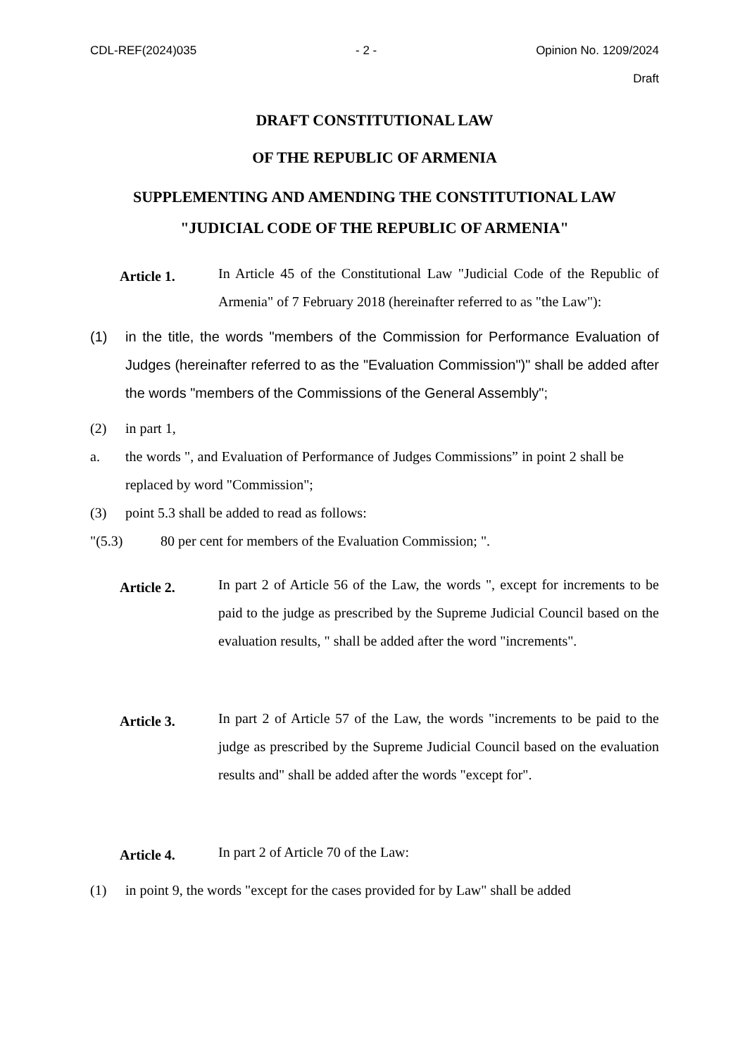CDL-REF(2024)035 - 2 - Opinion No. 1209/2024
Draft
DRAFT CONSTITUTIONAL LAW
OF THE REPUBLIC OF ARMENIA
SUPPLEMENTING AND AMENDING THE CONSTITUTIONAL LAW
"JUDICIAL CODE OF THE REPUBLIC OF ARMENIA"
Article 1.
In Article 45 of the Constitutional Law "Judicial Code of the Republic of Armenia" of 7 February 2018 (hereinafter referred to as "the Law"):
(1) in the title, the words "members of the Commission for Performance Evaluation of Judges (hereinafter referred to as the "Evaluation Commission")" shall be added after the words "members of the Commissions of the General Assembly";
(2) in part 1,
a. the words ", and Evaluation of Performance of Judges Commissions” in point 2 shall be replaced by word "Commission";
(3) point 5.3 shall be added to read as follows:
"(5.3) 80 per cent for members of the Evaluation Commission; ".
Article 2.
In part 2 of Article 56 of the Law, the words ", except for increments to be paid to the judge as prescribed by the Supreme Judicial Council based on the evaluation results, " shall be added after the word "increments".
Article 3.
In part 2 of Article 57 of the Law, the words "increments to be paid to the judge as prescribed by the Supreme Judicial Council based on the evaluation results and" shall be added after the words "except for".
Article 4.
In part 2 of Article 70 of the Law:
(1) in point 9, the words "except for the cases provided for by Law" shall be added